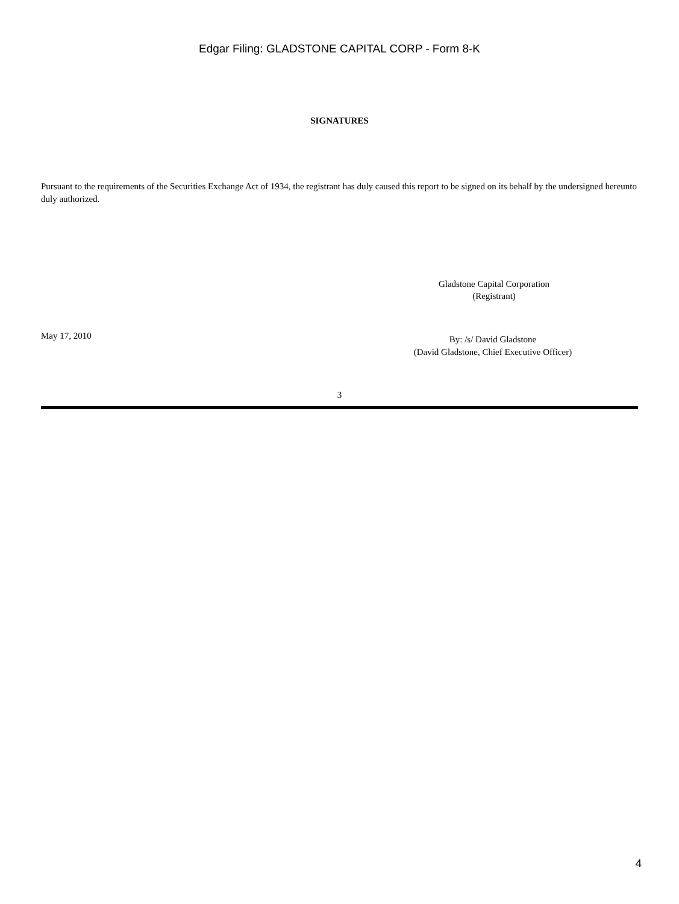Edgar Filing: GLADSTONE CAPITAL CORP - Form 8-K
SIGNATURES
Pursuant to the requirements of the Securities Exchange Act of 1934, the registrant has duly caused this report to be signed on its behalf by the undersigned hereunto duly authorized.
Gladstone Capital Corporation
(Registrant)
May 17, 2010
By: /s/ David Gladstone
(David Gladstone, Chief Executive Officer)
3
4